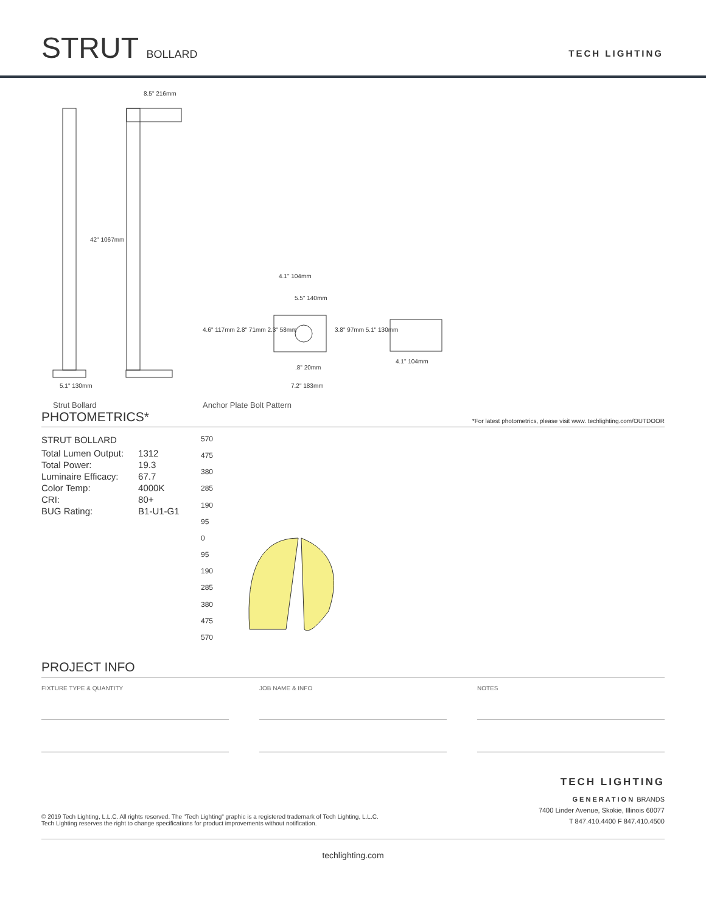STRUT BOLLARD
TECH LIGHTING
8.5" 216mm
42" 1067mm
5.1" 130mm
4.1" 104mm
5.5" 140mm
4.6" 117mm 2.8" 71mm 2.3" 58mm 3.8" 97mm 5.1" 130mm
.8" 20mm
7.2" 183mm
4.1" 104mm
Strut Bollard Anchor Plate Bolt Pattern
PHOTOMETRICS*
*For latest photometrics, please visit www. techlighting.com/OUTDOOR
STRUT BOLLARD
| Total Lumen Output: | 1312 |
| Total Power: | 19.3 |
| Luminaire Efficacy: | 67.7 |
| Color Temp: | 4000K |
| CRI: | 80+ |
| BUG Rating: | B1-U1-G1 |
570
475
380
285
190
95
0
95
190
285
380
475
570
PROJECT INFO
FIXTURE TYPE & QUANTITY JOB NAME & INFO NOTES
© 2019 Tech Lighting, L.L.C. All rights reserved. The "Tech Lighting" graphic is a registered trademark of Tech Lighting, L.L.C.
Tech Lighting reserves the right to change specifications for product improvements without notification.
TECH LIGHTING
GENERATION BRANDS
7400 Linder Avenue, Skokie, Illinois 60077
T 847.410.4400 F 847.410.4500
techlighting.com